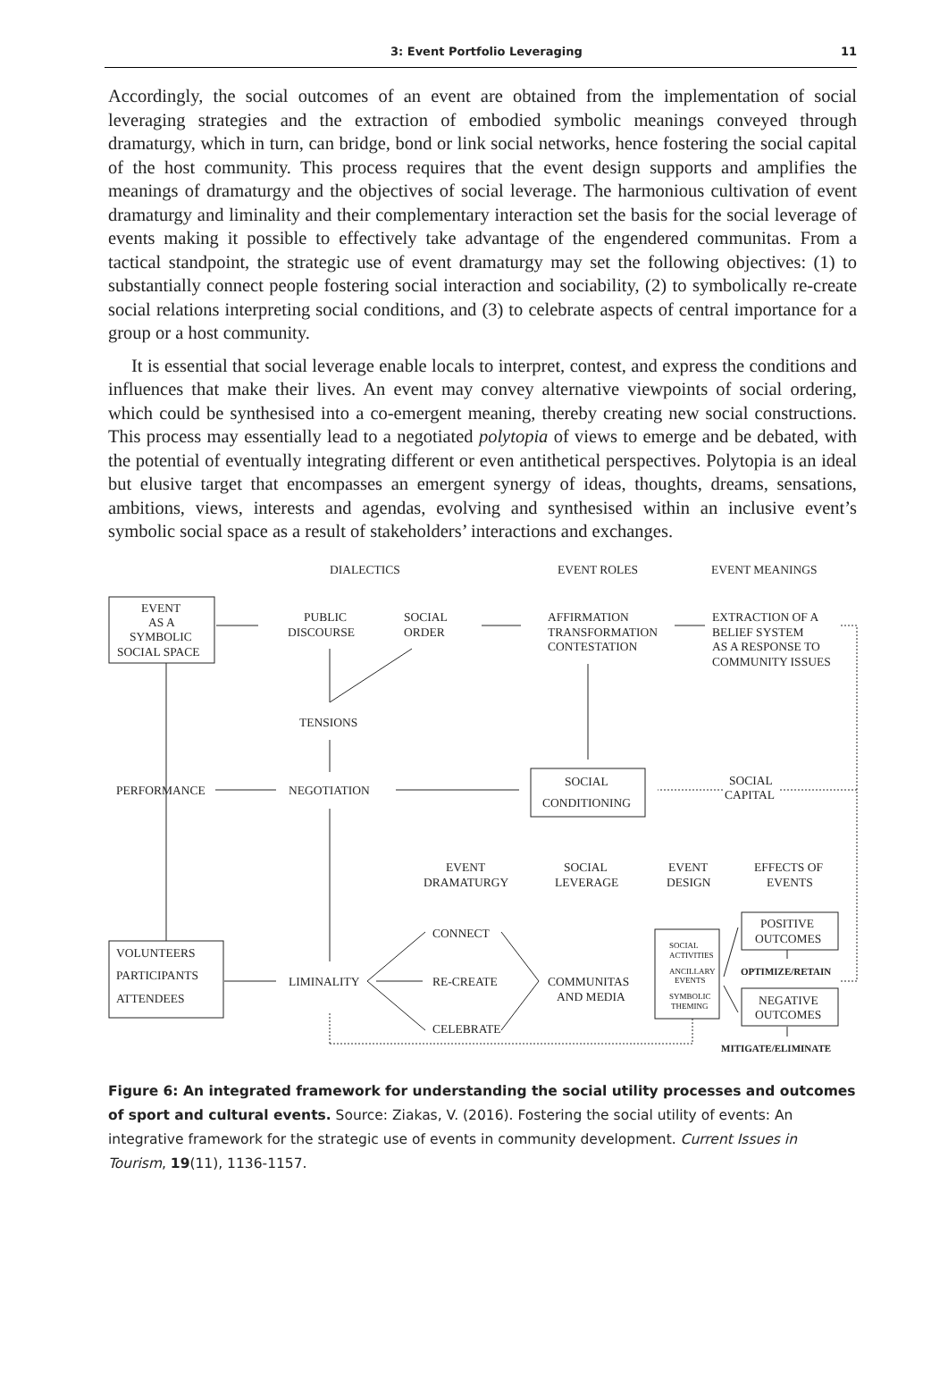3: Event Portfolio Leveraging 11
Accordingly, the social outcomes of an event are obtained from the implementation of social leveraging strategies and the extraction of embodied symbolic meanings conveyed through dramaturgy, which in turn, can bridge, bond or link social networks, hence fostering the social capital of the host community. This process requires that the event design supports and amplifies the meanings of dramaturgy and the objectives of social leverage. The harmonious cultivation of event dramaturgy and liminality and their complementary interaction set the basis for the social leverage of events making it possible to effectively take advantage of the engendered communitas. From a tactical standpoint, the strategic use of event dramaturgy may set the following objectives: (1) to substantially connect people fostering social interaction and sociability, (2) to symbolically re-create social relations interpreting social conditions, and (3) to celebrate aspects of central importance for a group or a host community.
It is essential that social leverage enable locals to interpret, contest, and express the conditions and influences that make their lives. An event may convey alternative viewpoints of social ordering, which could be synthesised into a co-emergent meaning, thereby creating new social constructions. This process may essentially lead to a negotiated polytopia of views to emerge and be debated, with the potential of eventually integrating different or even antithetical perspectives. Polytopia is an ideal but elusive target that encompasses an emergent synergy of ideas, thoughts, dreams, sensations, ambitions, views, interests and agendas, evolving and synthesised within an inclusive event’s symbolic social space as a result of stakeholders’ interactions and exchanges.
DIALECTICS
EVENT ROLES
EVENT MEANINGS
EVENT
AS A
SYMBOLIC
SOCIAL SPACE
PUBLIC
DISCOURSE
SOCIAL
ORDER
AFFIRMATION
TRANSFORMATION
CONTESTATION
EXTRACTION OF A
BELIEF SYSTEM
AS A RESPONSE TO
COMMUNITY ISSUES
TENSIONS
PERFORMANCE
NEGOTIATION
SOCIAL
CONDITIONING
SOCIAL
CAPITAL
EVENT
DRAMATURGY
SOCIAL
LEVERAGE
EVENT
DESIGN
EFFECTS OF
EVENTS
CONNECT
RE-CREATE
CELEBRATE
VOLUNTEERS
PARTICIPANTS
ATTENDEES
LIMINALITY
COMMUNITAS
AND MEDIA
SOCIAL
ACTIVITIES
ANCILLARY
EVENTS
SYMBOLIC
THEMING
POSITIVE
OUTCOMES
OPTIMIZE/RETAIN
NEGATIVE
OUTCOMES
MITIGATE/ELIMINATE
Figure 6: An integrated framework for understanding the social utility processes and outcomes of sport and cultural events. Source: Ziakas, V. (2016). Fostering the social utility of events: An integrative framework for the strategic use of events in community development. Current Issues in Tourism, 19(11), 1136-1157.